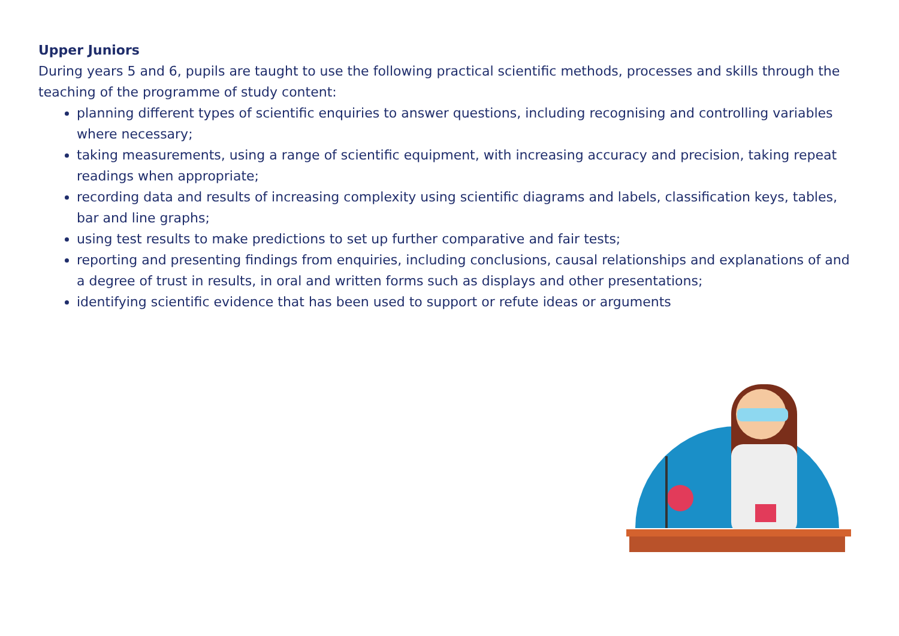Upper Juniors
During years 5 and 6, pupils are taught to use the following practical scientific methods, processes and skills through the teaching of the programme of study content:
planning different types of scientific enquiries to answer questions, including recognising and controlling variables where necessary;
taking measurements, using a range of scientific equipment, with increasing accuracy and precision, taking repeat readings when appropriate;
recording data and results of increasing complexity using scientific diagrams and labels, classification keys, tables, bar and line graphs;
using test results to make predictions to set up further comparative and fair tests;
reporting and presenting findings from enquiries, including conclusions, causal relationships and explanations of and a degree of trust in results, in oral and written forms such as displays and other presentations;
identifying scientific evidence that has been used to support or refute ideas or arguments